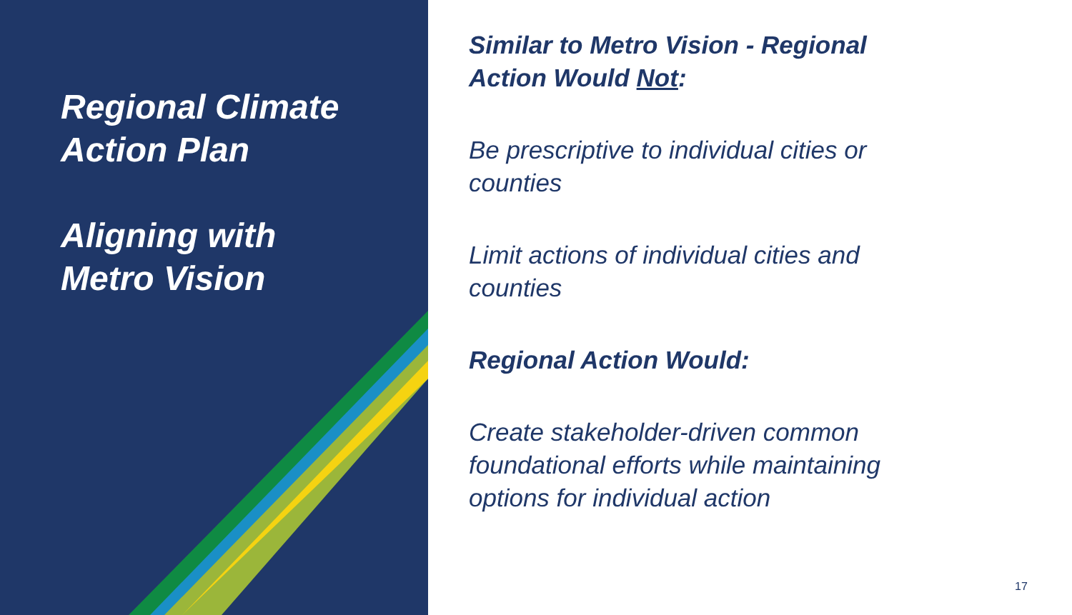Regional Climate
Action Plan
Aligning with
Metro Vision
Similar to Metro Vision - Regional Action Would Not:
Be prescriptive to individual cities or counties
Limit actions of individual cities and counties
Regional Action Would:
Create stakeholder-driven common foundational efforts while maintaining options for individual action
17